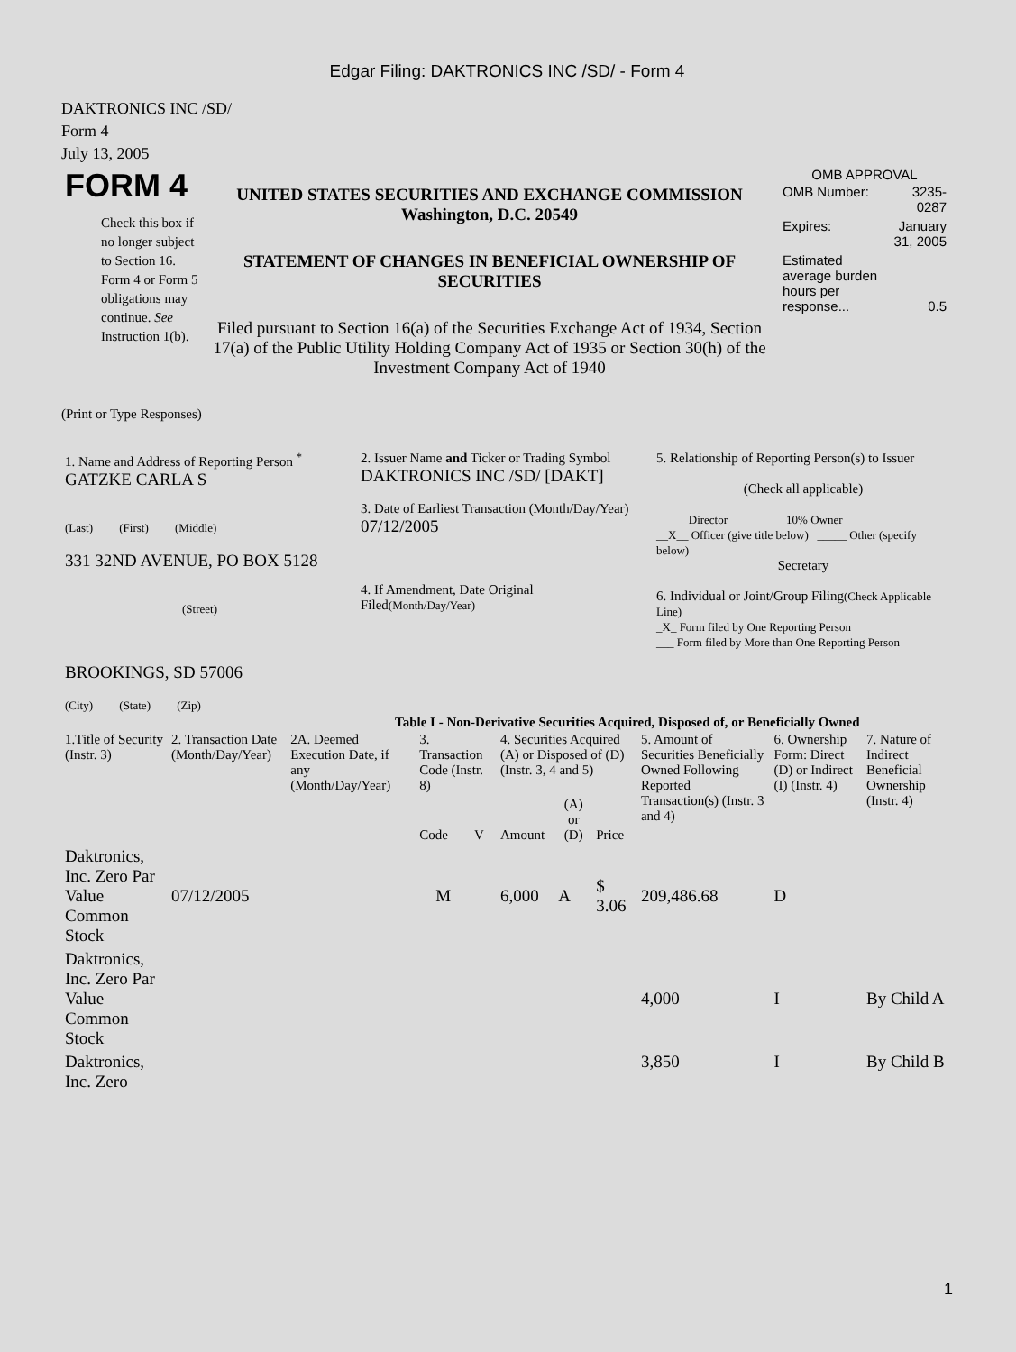Edgar Filing: DAKTRONICS INC /SD/ - Form 4
DAKTRONICS INC /SD/
Form 4
July 13, 2005
| FORM 4 Check this box if no longer subject to Section 16. Form 4 or Form 5 obligations may continue. See Instruction 1(b). | UNITED STATES SECURITIES AND EXCHANGE COMMISSION Washington, D.C. 20549 STATEMENT OF CHANGES IN BENEFICIAL OWNERSHIP OF SECURITIES Filed pursuant to Section 16(a) of the Securities Exchange Act of 1934, Section 17(a) of the Public Utility Holding Company Act of 1935 or Section 30(h) of the Investment Company Act of 1940 | OMB APPROVAL / OMB Number: / 3235-0287 / / Expires: / January 31, 2005 / / Estimated average burden hours per response... / 0.5 / |
(Print or Type Responses)
| 1. Name and Address of Reporting Person <sup>*</sup> GATZKE CARLA S (Last) (First) (Middle) 331 32ND AVENUE, PO BOX 5128 (Street) BROOKINGS, SD 57006 (City) (State) (Zip) | 2. Issuer Name and Ticker or Trading Symbol DAKTRONICS INC /SD/ [DAKT] 3. Date of Earliest Transaction (Month/Day/Year) 07/12/2005 4. If Amendment, Date Original Filed (Month/Day/Year) | 5. Relationship of Reporting Person(s) to Issuer (Check all applicable) _____ Director _____ 10% Owner __X__ Officer (give title below) _____ Other (specify below) Secretary 6. Individual or Joint/Group Filing (Check Applicable Line) _X_ Form filed by One Reporting Person ___ Form filed by More than One Reporting Person |
Table I - Non-Derivative Securities Acquired, Disposed of, or Beneficially Owned
| 1.Title of Security (Instr. 3) | 2. Transaction Date (Month/Day/Year) | 2A. Deemed Execution Date, if any (Month/Day/Year) | 3. Transaction Code (Instr. 8) | | 4. Securities Acquired (A) or Disposed of (D) (Instr. 3, 4 and 5) | | | 5. Amount of Securities Beneficially Owned Following Reported Transaction(s) (Instr. 3 and 4) | 6. Ownership Form: Direct (D) or Indirect (I) (Instr. 4) | 7. Nature of Indirect Beneficial Ownership (Instr. 4) |
| --- | --- | --- | --- | --- | --- | --- | --- | --- | --- | --- |
| | | | Code | V | Amount | (A) or (D) | Price | | | |
| Daktronics, Inc. Zero Par Value Common Stock | 07/12/2005 | | M | | 6,000 | A | $ 3.06 | 209,486.68 | D | |
| Daktronics, Inc. Zero Par Value Common Stock | | | | | | | | 4,000 | I | By Child A |
| Daktronics, Inc. Zero | | | | | | | | 3,850 | I | By Child B |
1